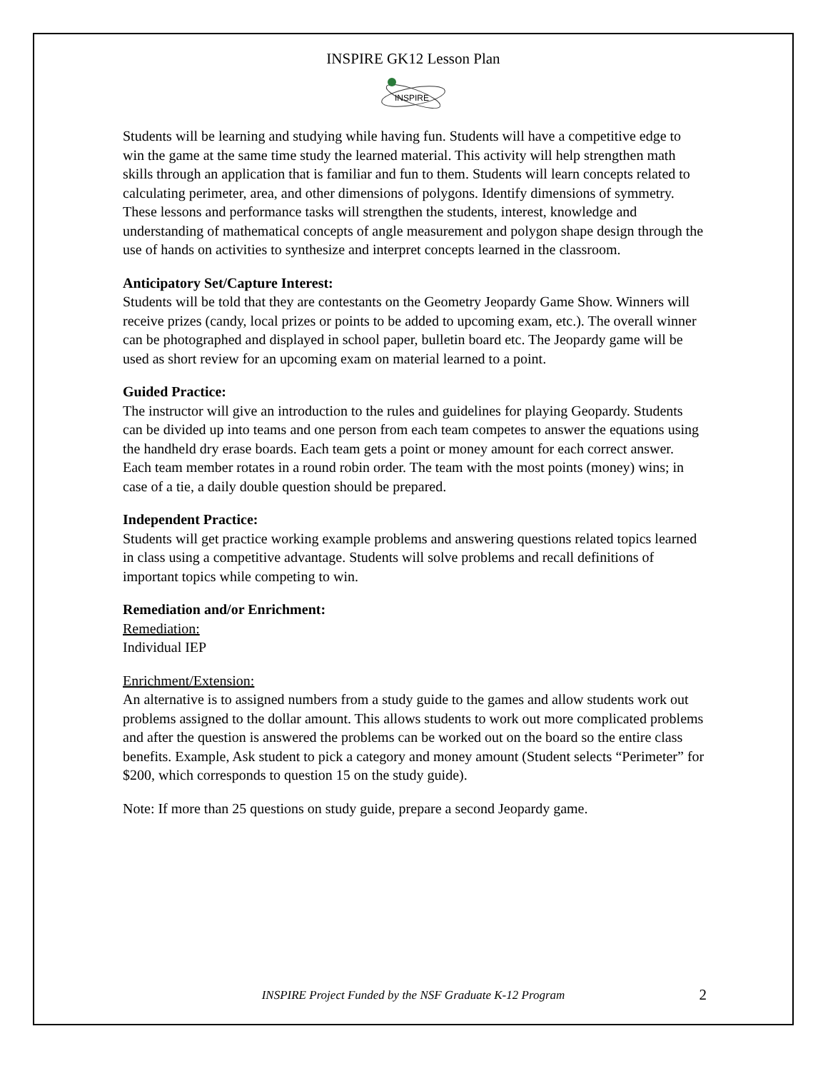INSPIRE GK12 Lesson Plan
INSPIRE
Students will be learning and studying while having fun. Students will have a competitive edge to win the game at the same time study the learned material. This activity will help strengthen math skills through an application that is familiar and fun to them. Students will learn concepts related to calculating perimeter, area, and other dimensions of polygons. Identify dimensions of symmetry. These lessons and performance tasks will strengthen the students, interest, knowledge and understanding of mathematical concepts of angle measurement and polygon shape design through the use of hands on activities to synthesize and interpret concepts learned in the classroom.
Anticipatory Set/Capture Interest:
Students will be told that they are contestants on the Geometry Jeopardy Game Show. Winners will receive prizes (candy, local prizes or points to be added to upcoming exam, etc.). The overall winner can be photographed and displayed in school paper, bulletin board etc. The Jeopardy game will be used as short review for an upcoming exam on material learned to a point.
Guided Practice:
The instructor will give an introduction to the rules and guidelines for playing Geopardy. Students can be divided up into teams and one person from each team competes to answer the equations using the handheld dry erase boards. Each team gets a point or money amount for each correct answer. Each team member rotates in a round robin order. The team with the most points (money) wins; in case of a tie, a daily double question should be prepared.
Independent Practice:
Students will get practice working example problems and answering questions related topics learned in class using a competitive advantage. Students will solve problems and recall definitions of important topics while competing to win.
Remediation and/or Enrichment:
Remediation:
Individual IEP
Enrichment/Extension:
An alternative is to assigned numbers from a study guide to the games and allow students work out problems assigned to the dollar amount. This allows students to work out more complicated problems and after the question is answered the problems can be worked out on the board so the entire class benefits. Example, Ask student to pick a category and money amount (Student selects “Perimeter” for $200, which corresponds to question 15 on the study guide).
Note: If more than 25 questions on study guide, prepare a second Jeopardy game.
INSPIRE Project Funded by the NSF Graduate K-12 Program
2